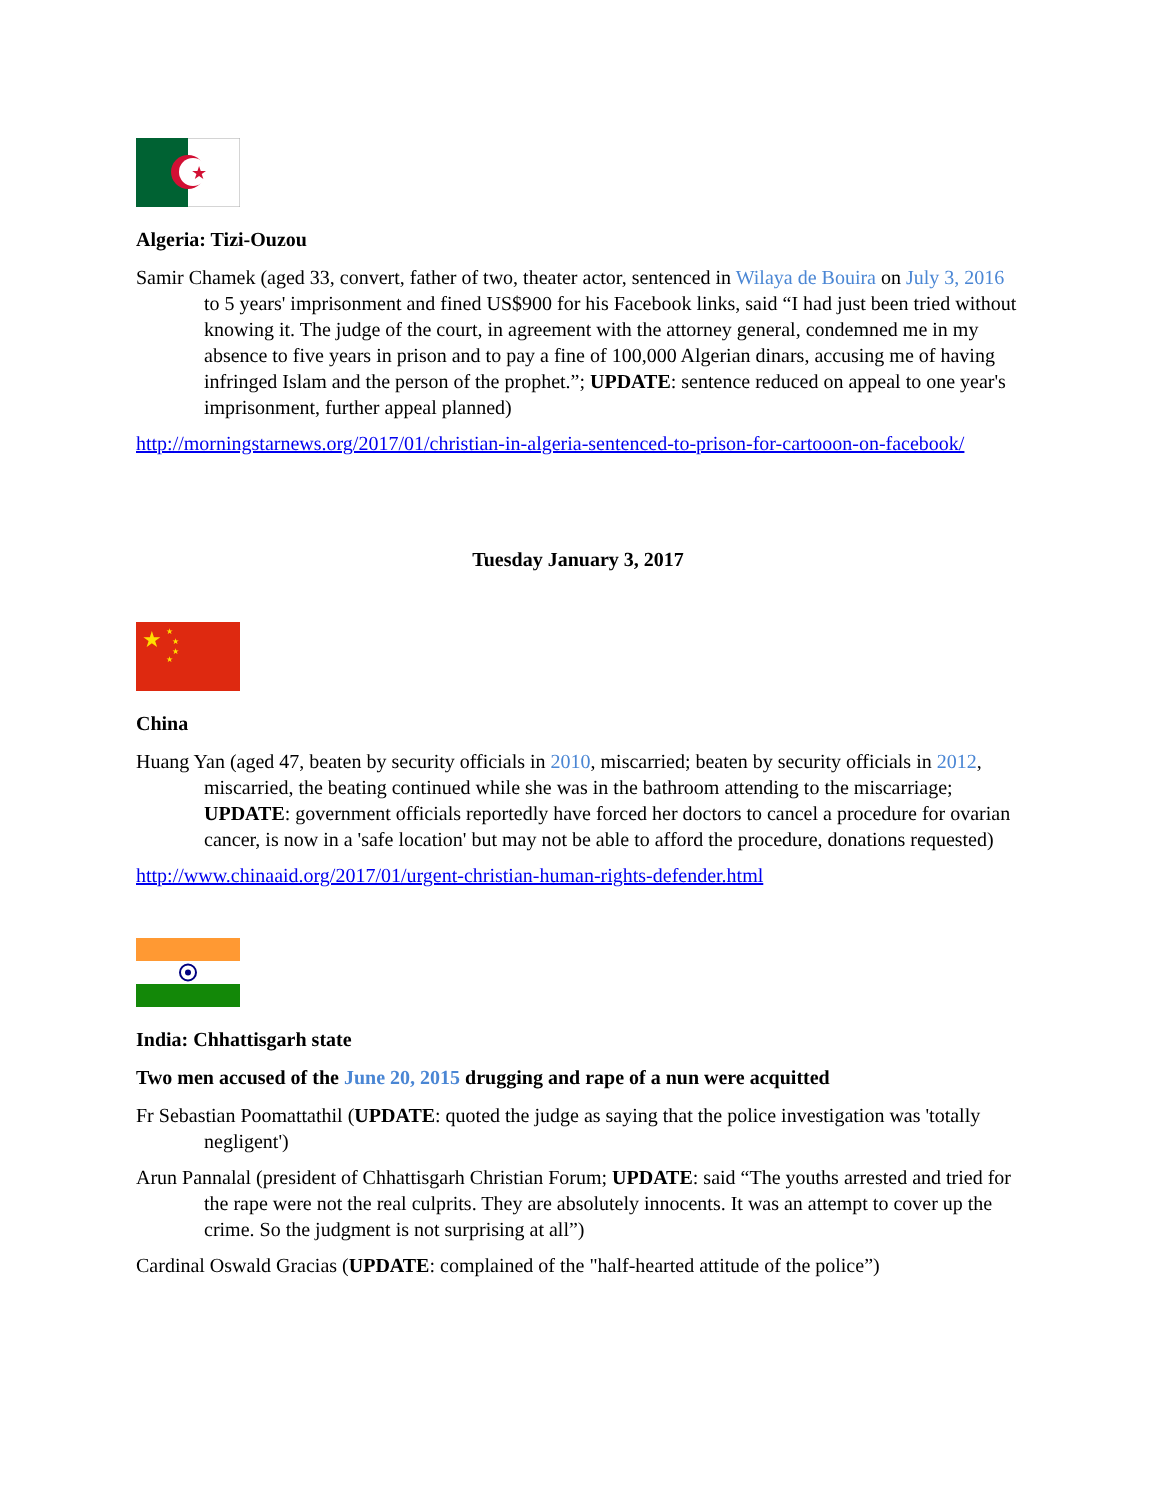★
Algeria: Tizi-Ouzou
Samir Chamek (aged 33, convert, father of two, theater actor, sentenced in Wilaya de Bouira on July 3, 2016 to 5 years' imprisonment and fined US$900 for his Facebook links, said “I had just been tried without knowing it. The judge of the court, in agreement with the attorney general, condemned me in my absence to five years in prison and to pay a fine of 100,000 Algerian dinars, accusing me of having infringed Islam and the person of the prophet.”; UPDATE: sentence reduced on appeal to one year's imprisonment, further appeal planned)
http://morningstarnews.org/2017/01/christian-in-algeria-sentenced-to-prison-for-cartooon-on-facebook/
Tuesday January 3, 2017
★
★
★
★
★
China
Huang Yan (aged 47, beaten by security officials in 2010, miscarried; beaten by security officials in 2012, miscarried, the beating continued while she was in the bathroom attending to the miscarriage; UPDATE: government officials reportedly have forced her doctors to cancel a procedure for ovarian cancer, is now in a 'safe location' but may not be able to afford the procedure, donations requested)
http://www.chinaaid.org/2017/01/urgent-christian-human-rights-defender.html
India: Chhattisgarh state
Two men accused of the June 20, 2015 drugging and rape of a nun were acquitted
Fr Sebastian Poomattathil (UPDATE: quoted the judge as saying that the police investigation was 'totally negligent')
Arun Pannalal (president of Chhattisgarh Christian Forum; UPDATE: said “The youths arrested and tried for the rape were not the real culprits. They are absolutely innocents. It was an attempt to cover up the crime. So the judgment is not surprising at all”)
Cardinal Oswald Gracias (UPDATE: complained of the "half-hearted attitude of the police”)